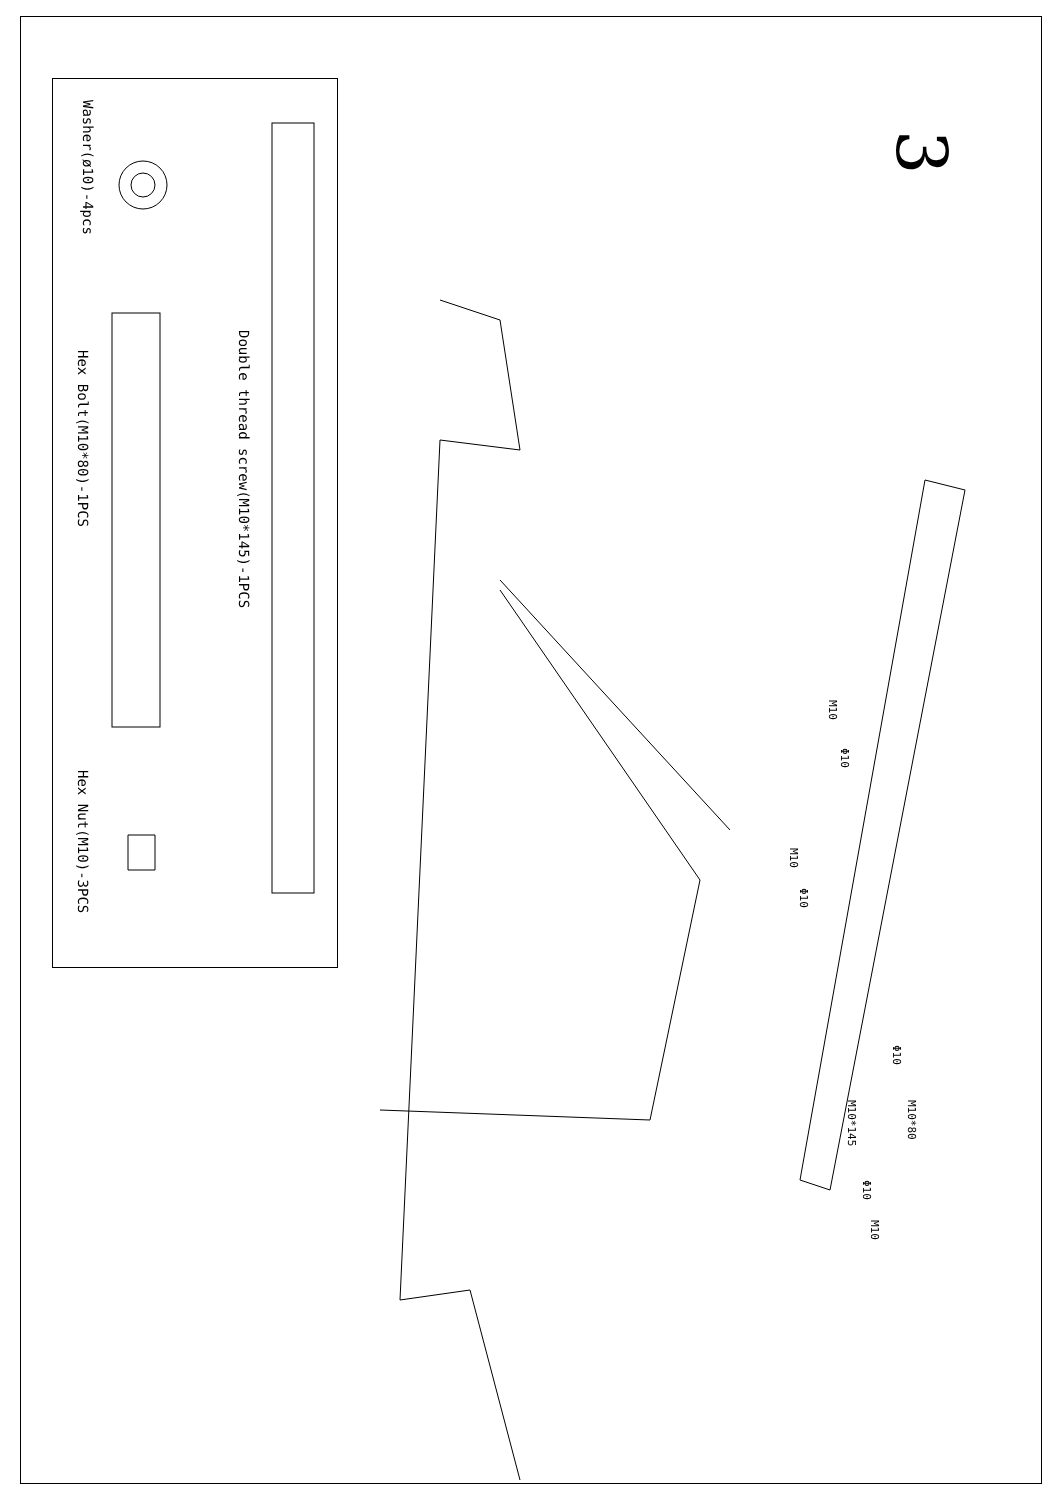3
Washer(ø10)-4pcs
Hex Bolt(M10*80)-1PCS
Hex Nut(M10)-3PCS
Double thread screw(M10*145)-1PCS
M10
Φ10
M10
Φ10
Φ10
M10*80
M10*145
Φ10
M10